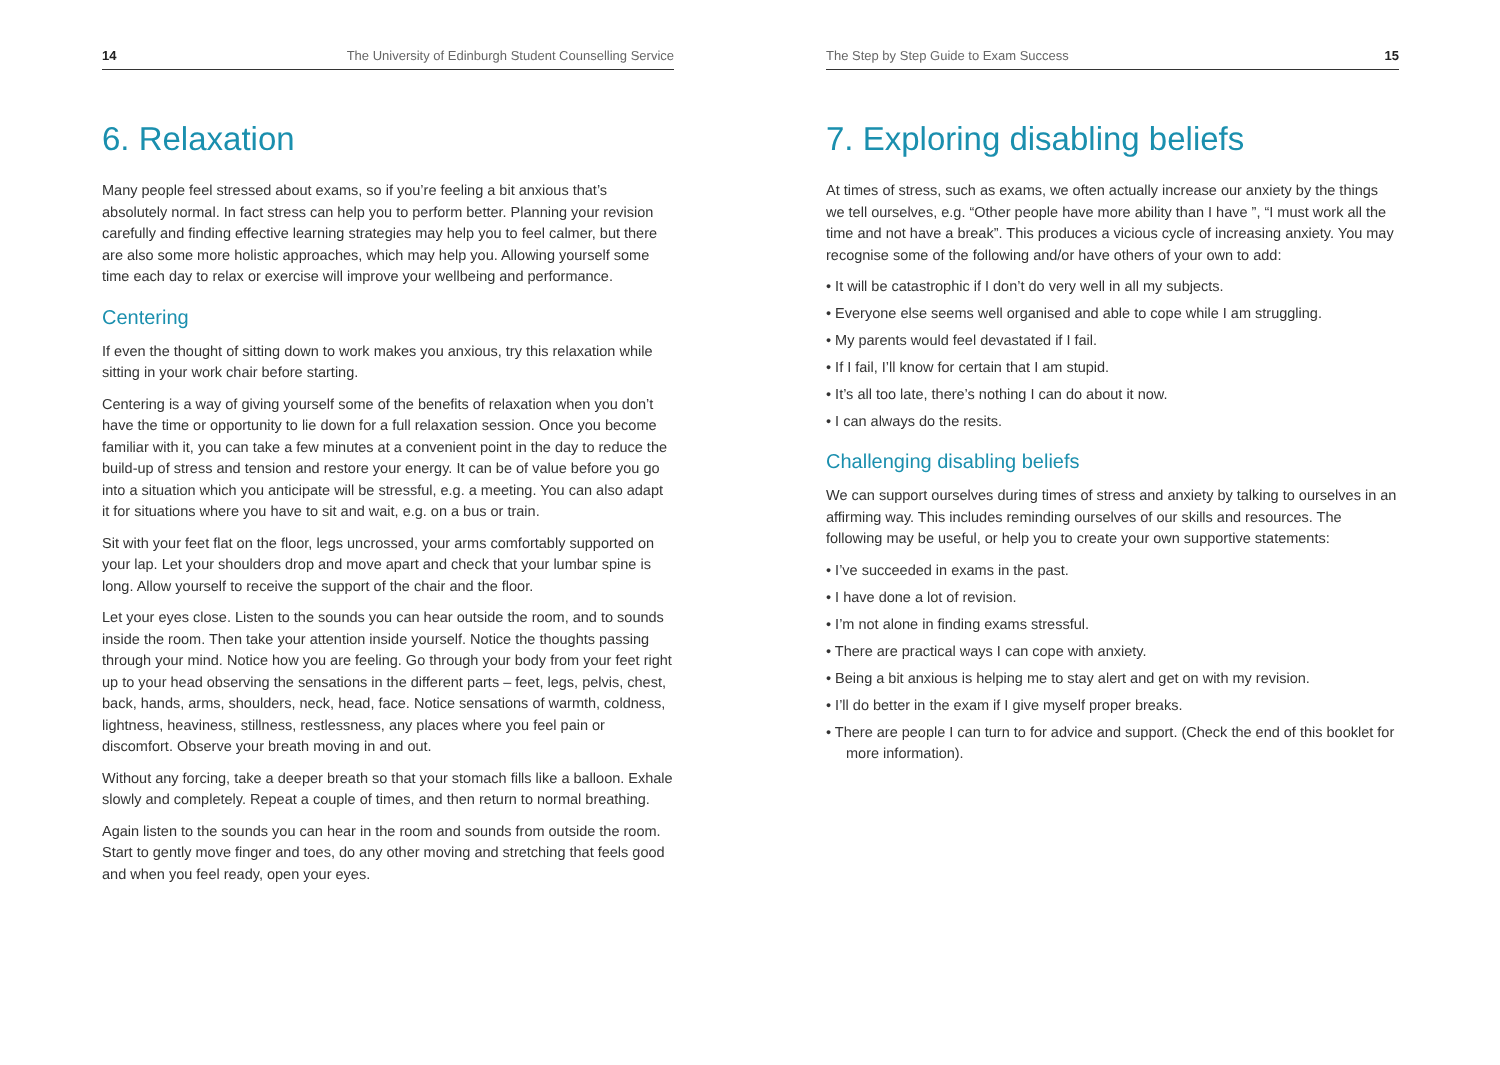14 The University of Edinburgh Student Counselling Service
6. Relaxation
Many people feel stressed about exams, so if you’re feeling a bit anxious that’s absolutely normal. In fact stress can help you to perform better. Planning your revision carefully and finding effective learning strategies may help you to feel calmer, but there are also some more holistic approaches, which may help you. Allowing yourself some time each day to relax or exercise will improve your wellbeing and performance.
Centering
If even the thought of sitting down to work makes you anxious, try this relaxation while sitting in your work chair before starting.
Centering is a way of giving yourself some of the benefits of relaxation when you don’t have the time or opportunity to lie down for a full relaxation session. Once you become familiar with it, you can take a few minutes at a convenient point in the day to reduce the build-up of stress and tension and restore your energy. It can be of value before you go into a situation which you anticipate will be stressful, e.g. a meeting. You can also adapt it for situations where you have to sit and wait, e.g. on a bus or train.
Sit with your feet flat on the floor, legs uncrossed, your arms comfortably supported on your lap. Let your shoulders drop and move apart and check that your lumbar spine is long. Allow yourself to receive the support of the chair and the floor.
Let your eyes close. Listen to the sounds you can hear outside the room, and to sounds inside the room. Then take your attention inside yourself. Notice the thoughts passing through your mind. Notice how you are feeling. Go through your body from your feet right up to your head observing the sensations in the different parts – feet, legs, pelvis, chest, back, hands, arms, shoulders, neck, head, face. Notice sensations of warmth, coldness, lightness, heaviness, stillness, restlessness, any places where you feel pain or discomfort. Observe your breath moving in and out.
Without any forcing, take a deeper breath so that your stomach fills like a balloon. Exhale slowly and completely. Repeat a couple of times, and then return to normal breathing.
Again listen to the sounds you can hear in the room and sounds from outside the room. Start to gently move finger and toes, do any other moving and stretching that feels good and when you feel ready, open your eyes.
The Step by Step Guide to Exam Success 15
7. Exploring disabling beliefs
At times of stress, such as exams, we often actually increase our anxiety by the things we tell ourselves, e.g. “Other people have more ability than I have ”, “I must work all the time and not have a break”. This produces a vicious cycle of increasing anxiety. You may recognise some of the following and/or have others of your own to add:
• It will be catastrophic if I don’t do very well in all my subjects.
• Everyone else seems well organised and able to cope while I am struggling.
• My parents would feel devastated if I fail.
• If I fail, I’ll know for certain that I am stupid.
• It’s all too late, there’s nothing I can do about it now.
• I can always do the resits.
Challenging disabling beliefs
We can support ourselves during times of stress and anxiety by talking to ourselves in an affirming way. This includes reminding ourselves of our skills and resources. The following may be useful, or help you to create your own supportive statements:
• I’ve succeeded in exams in the past.
• I have done a lot of revision.
• I’m not alone in finding exams stressful.
• There are practical ways I can cope with anxiety.
• Being a bit anxious is helping me to stay alert and get on with my revision.
• I’ll do better in the exam if I give myself proper breaks.
• There are people I can turn to for advice and support. (Check the end of this booklet for more information).